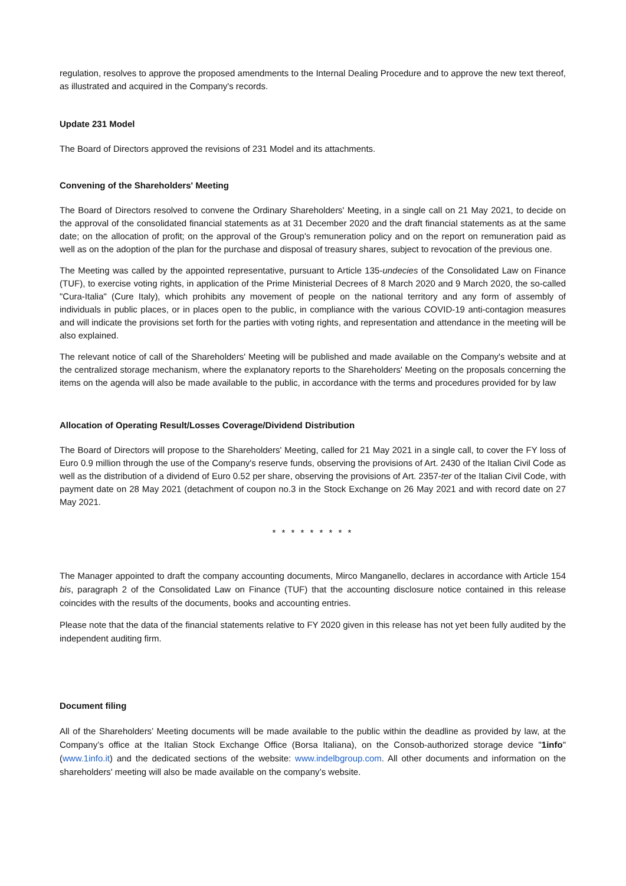regulation, resolves to approve the proposed amendments to the Internal Dealing Procedure and to approve the new text thereof, as illustrated and acquired in the Company's records.
Update 231 Model
The Board of Directors approved the revisions of 231 Model and its attachments.
Convening of the Shareholders' Meeting
The Board of Directors resolved to convene the Ordinary Shareholders' Meeting, in a single call on 21 May 2021, to decide on the approval of the consolidated financial statements as at 31 December 2020 and the draft financial statements as at the same date; on the allocation of profit; on the approval of the Group's remuneration policy and on the report on remuneration paid as well as on the adoption of the plan for the purchase and disposal of treasury shares, subject to revocation of the previous one.
The Meeting was called by the appointed representative, pursuant to Article 135-undecies of the Consolidated Law on Finance (TUF), to exercise voting rights, in application of the Prime Ministerial Decrees of 8 March 2020 and 9 March 2020, the so-called "Cura-Italia" (Cure Italy), which prohibits any movement of people on the national territory and any form of assembly of individuals in public places, or in places open to the public, in compliance with the various COVID-19 anti-contagion measures and will indicate the provisions set forth for the parties with voting rights, and representation and attendance in the meeting will be also explained.
The relevant notice of call of the Shareholders' Meeting will be published and made available on the Company's website and at the centralized storage mechanism, where the explanatory reports to the Shareholders' Meeting on the proposals concerning the items on the agenda will also be made available to the public, in accordance with the terms and procedures provided for by law
Allocation of Operating Result/Losses Coverage/Dividend Distribution
The Board of Directors will propose to the Shareholders' Meeting, called for 21 May 2021 in a single call, to cover the FY loss of Euro 0.9 million through the use of the Company's reserve funds, observing the provisions of Art. 2430 of the Italian Civil Code as well as the distribution of a dividend of Euro 0.52 per share, observing the provisions of Art. 2357-ter of the Italian Civil Code, with payment date on 28 May 2021 (detachment of coupon no.3 in the Stock Exchange on 26 May 2021 and with record date on 27 May 2021.
* * * * * * * * *
The Manager appointed to draft the company accounting documents, Mirco Manganello, declares in accordance with Article 154 bis, paragraph 2 of the Consolidated Law on Finance (TUF) that the accounting disclosure notice contained in this release coincides with the results of the documents, books and accounting entries.
Please note that the data of the financial statements relative to FY 2020 given in this release has not yet been fully audited by the independent auditing firm.
Document filing
All of the Shareholders’ Meeting documents will be made available to the public within the deadline as provided by law, at the Company’s office at the Italian Stock Exchange Office (Borsa Italiana), on the Consob-authorized storage device "1info" (www.1info.it) and the dedicated sections of the website: www.indelbgroup.com. All other documents and information on the shareholders' meeting will also be made available on the company’s website.